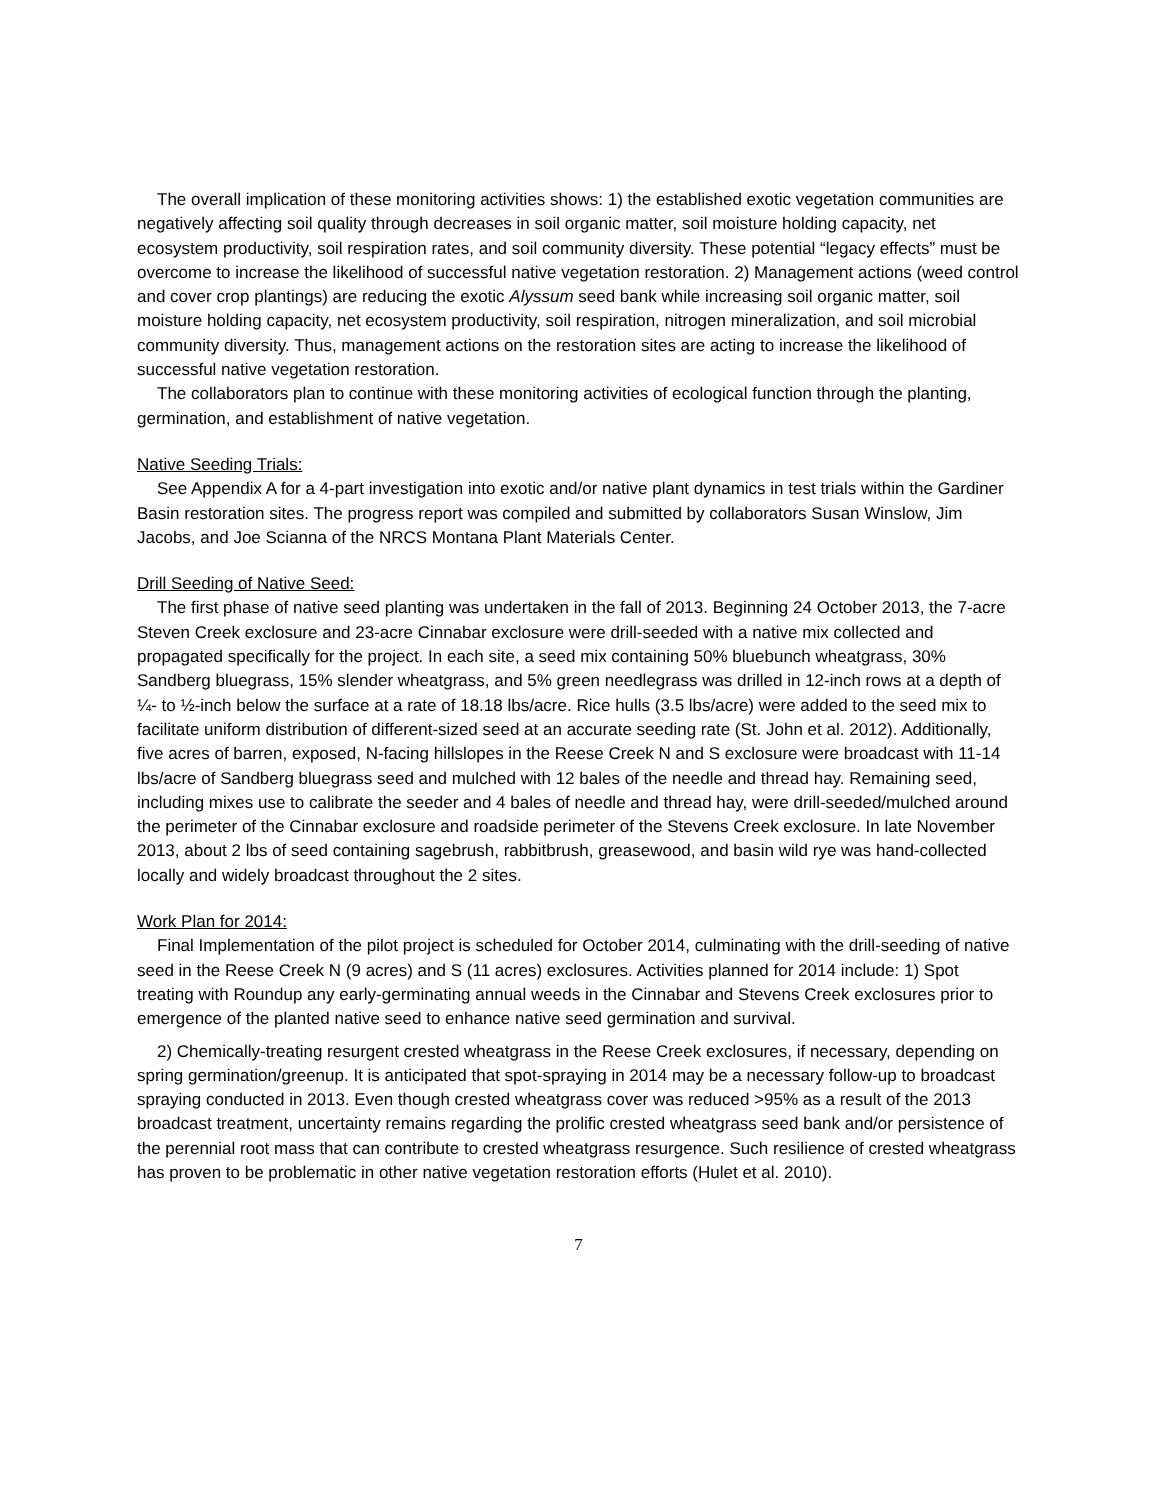The overall implication of these monitoring activities shows: 1) the established exotic vegetation communities are negatively affecting soil quality through decreases in soil organic matter, soil moisture holding capacity, net ecosystem productivity, soil respiration rates, and soil community diversity. These potential “legacy effects” must be overcome to increase the likelihood of successful native vegetation restoration. 2) Management actions (weed control and cover crop plantings) are reducing the exotic Alyssum seed bank while increasing soil organic matter, soil moisture holding capacity, net ecosystem productivity, soil respiration, nitrogen mineralization, and soil microbial community diversity. Thus, management actions on the restoration sites are acting to increase the likelihood of successful native vegetation restoration.
The collaborators plan to continue with these monitoring activities of ecological function through the planting, germination, and establishment of native vegetation.
Native Seeding Trials:
See Appendix A for a 4-part investigation into exotic and/or native plant dynamics in test trials within the Gardiner Basin restoration sites. The progress report was compiled and submitted by collaborators Susan Winslow, Jim Jacobs, and Joe Scianna of the NRCS Montana Plant Materials Center.
Drill Seeding of Native Seed:
The first phase of native seed planting was undertaken in the fall of 2013. Beginning 24 October 2013, the 7-acre Steven Creek exclosure and 23-acre Cinnabar exclosure were drill-seeded with a native mix collected and propagated specifically for the project. In each site, a seed mix containing 50% bluebunch wheatgrass, 30% Sandberg bluegrass, 15% slender wheatgrass, and 5% green needlegrass was drilled in 12-inch rows at a depth of ¼- to ½-inch below the surface at a rate of 18.18 lbs/acre. Rice hulls (3.5 lbs/acre) were added to the seed mix to facilitate uniform distribution of different-sized seed at an accurate seeding rate (St. John et al. 2012). Additionally, five acres of barren, exposed, N-facing hillslopes in the Reese Creek N and S exclosure were broadcast with 11-14 lbs/acre of Sandberg bluegrass seed and mulched with 12 bales of the needle and thread hay. Remaining seed, including mixes use to calibrate the seeder and 4 bales of needle and thread hay, were drill-seeded/mulched around the perimeter of the Cinnabar exclosure and roadside perimeter of the Stevens Creek exclosure. In late November 2013, about 2 lbs of seed containing sagebrush, rabbitbrush, greasewood, and basin wild rye was hand-collected locally and widely broadcast throughout the 2 sites.
Work Plan for 2014:
Final Implementation of the pilot project is scheduled for October 2014, culminating with the drill-seeding of native seed in the Reese Creek N (9 acres) and S (11 acres) exclosures. Activities planned for 2014 include: 1) Spot treating with Roundup any early-germinating annual weeds in the Cinnabar and Stevens Creek exclosures prior to emergence of the planted native seed to enhance native seed germination and survival.
2) Chemically-treating resurgent crested wheatgrass in the Reese Creek exclosures, if necessary, depending on spring germination/greenup. It is anticipated that spot-spraying in 2014 may be a necessary follow-up to broadcast spraying conducted in 2013. Even though crested wheatgrass cover was reduced >95% as a result of the 2013 broadcast treatment, uncertainty remains regarding the prolific crested wheatgrass seed bank and/or persistence of the perennial root mass that can contribute to crested wheatgrass resurgence. Such resilience of crested wheatgrass has proven to be problematic in other native vegetation restoration efforts (Hulet et al. 2010).
7